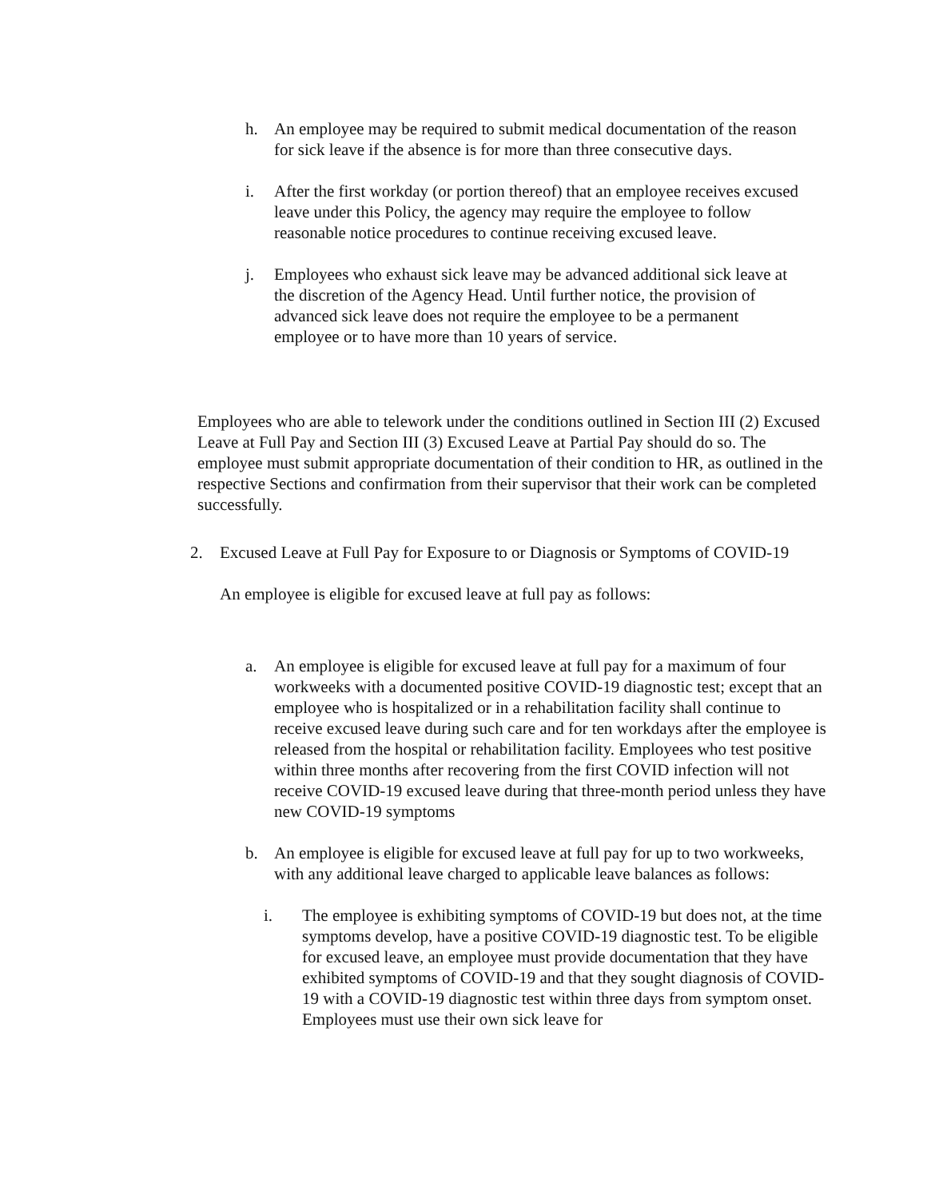h. An employee may be required to submit medical documentation of the reason for sick leave if the absence is for more than three consecutive days.
i. After the first workday (or portion thereof) that an employee receives excused leave under this Policy, the agency may require the employee to follow reasonable notice procedures to continue receiving excused leave.
j. Employees who exhaust sick leave may be advanced additional sick leave at the discretion of the Agency Head. Until further notice, the provision of advanced sick leave does not require the employee to be a permanent employee or to have more than 10 years of service.
Employees who are able to telework under the conditions outlined in Section III (2) Excused Leave at Full Pay and Section III (3) Excused Leave at Partial Pay should do so. The employee must submit appropriate documentation of their condition to HR, as outlined in the respective Sections and confirmation from their supervisor that their work can be completed successfully.
2. Excused Leave at Full Pay for Exposure to or Diagnosis or Symptoms of COVID-19
An employee is eligible for excused leave at full pay as follows:
a. An employee is eligible for excused leave at full pay for a maximum of four workweeks with a documented positive COVID-19 diagnostic test; except that an employee who is hospitalized or in a rehabilitation facility shall continue to receive excused leave during such care and for ten workdays after the employee is released from the hospital or rehabilitation facility. Employees who test positive within three months after recovering from the first COVID infection will not receive COVID-19 excused leave during that three-month period unless they have new COVID-19 symptoms
b. An employee is eligible for excused leave at full pay for up to two workweeks, with any additional leave charged to applicable leave balances as follows:
i. The employee is exhibiting symptoms of COVID-19 but does not, at the time symptoms develop, have a positive COVID-19 diagnostic test. To be eligible for excused leave, an employee must provide documentation that they have exhibited symptoms of COVID-19 and that they sought diagnosis of COVID-19 with a COVID-19 diagnostic test within three days from symptom onset. Employees must use their own sick leave for